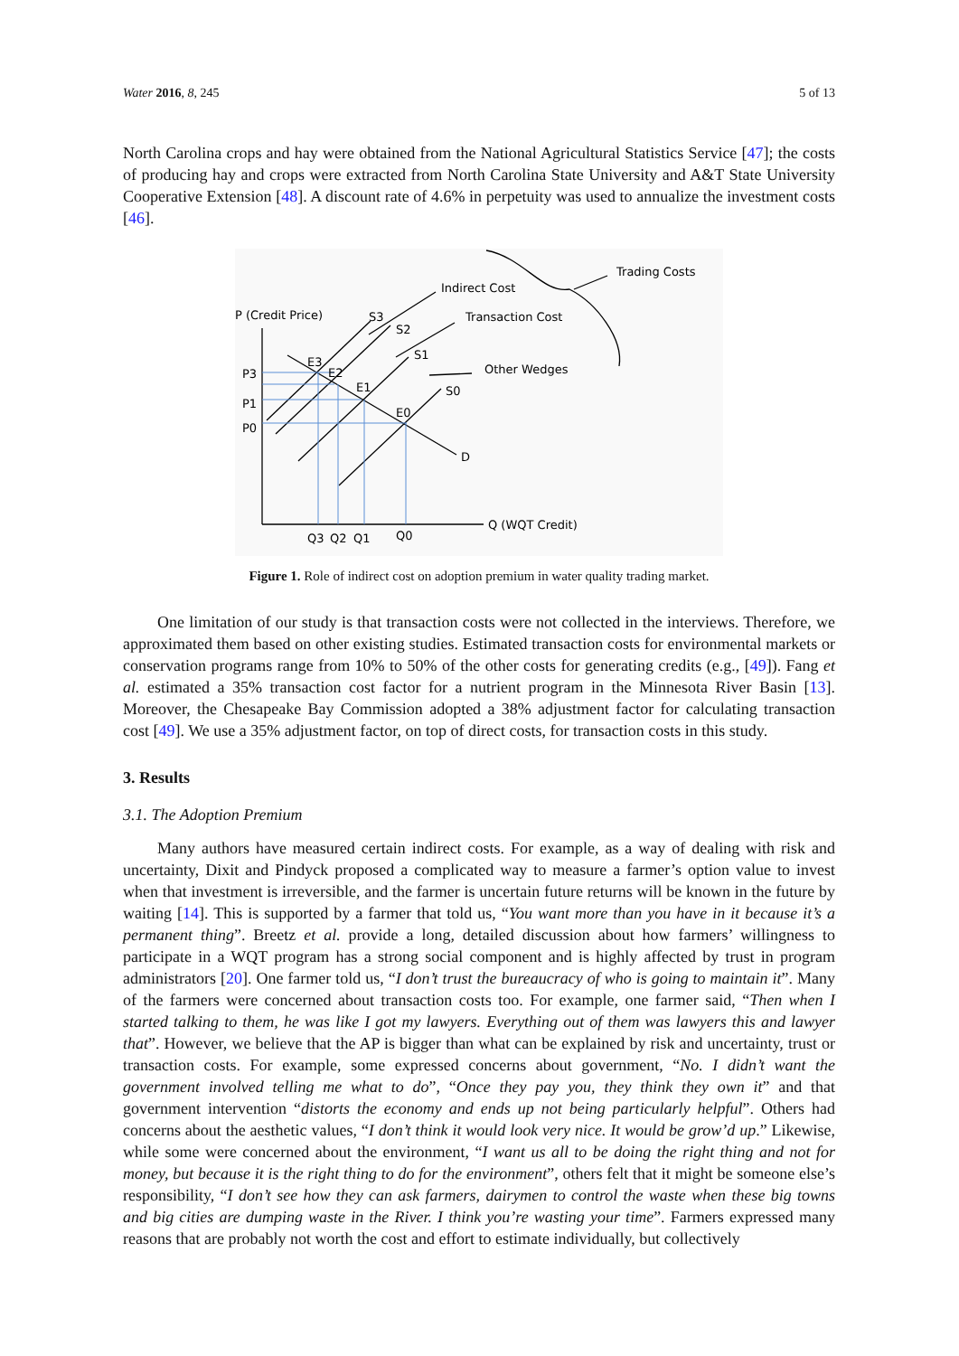Water 2016, 8, 245 5 of 13
North Carolina crops and hay were obtained from the National Agricultural Statistics Service [47]; the costs of producing hay and crops were extracted from North Carolina State University and A&T State University Cooperative Extension [48]. A discount rate of 4.6% in perpetuity was used to annualize the investment costs [46].
P (Credit Price)
P3
P1
P0
S3
S2
S1
S0
E3
E2
E1
E0
D
Indirect Cost
Transaction Cost
Other Wedges
Trading Costs
Q (WQT Credit)
Q3
Q2
Q1
Q0
Figure 1. Role of indirect cost on adoption premium in water quality trading market.
One limitation of our study is that transaction costs were not collected in the interviews. Therefore, we approximated them based on other existing studies. Estimated transaction costs for environmental markets or conservation programs range from 10% to 50% of the other costs for generating credits (e.g., [49]). Fang et al. estimated a 35% transaction cost factor for a nutrient program in the Minnesota River Basin [13]. Moreover, the Chesapeake Bay Commission adopted a 38% adjustment factor for calculating transaction cost [49]. We use a 35% adjustment factor, on top of direct costs, for transaction costs in this study.
3. Results
3.1. The Adoption Premium
Many authors have measured certain indirect costs. For example, as a way of dealing with risk and uncertainty, Dixit and Pindyck proposed a complicated way to measure a farmer’s option value to invest when that investment is irreversible, and the farmer is uncertain future returns will be known in the future by waiting [14]. This is supported by a farmer that told us, “You want more than you have in it because it’s a permanent thing”. Breetz et al. provide a long, detailed discussion about how farmers’ willingness to participate in a WQT program has a strong social component and is highly affected by trust in program administrators [20]. One farmer told us, “I don’t trust the bureaucracy of who is going to maintain it”. Many of the farmers were concerned about transaction costs too. For example, one farmer said, “Then when I started talking to them, he was like I got my lawyers. Everything out of them was lawyers this and lawyer that”. However, we believe that the AP is bigger than what can be explained by risk and uncertainty, trust or transaction costs. For example, some expressed concerns about government, “No. I didn’t want the government involved telling me what to do”, “Once they pay you, they think they own it” and that government intervention “distorts the economy and ends up not being particularly helpful”. Others had concerns about the aesthetic values, “I don’t think it would look very nice. It would be grow’d up.” Likewise, while some were concerned about the environment, “I want us all to be doing the right thing and not for money, but because it is the right thing to do for the environment”, others felt that it might be someone else’s responsibility, “I don’t see how they can ask farmers, dairymen to control the waste when these big towns and big cities are dumping waste in the River. I think you’re wasting your time”. Farmers expressed many reasons that are probably not worth the cost and effort to estimate individually, but collectively